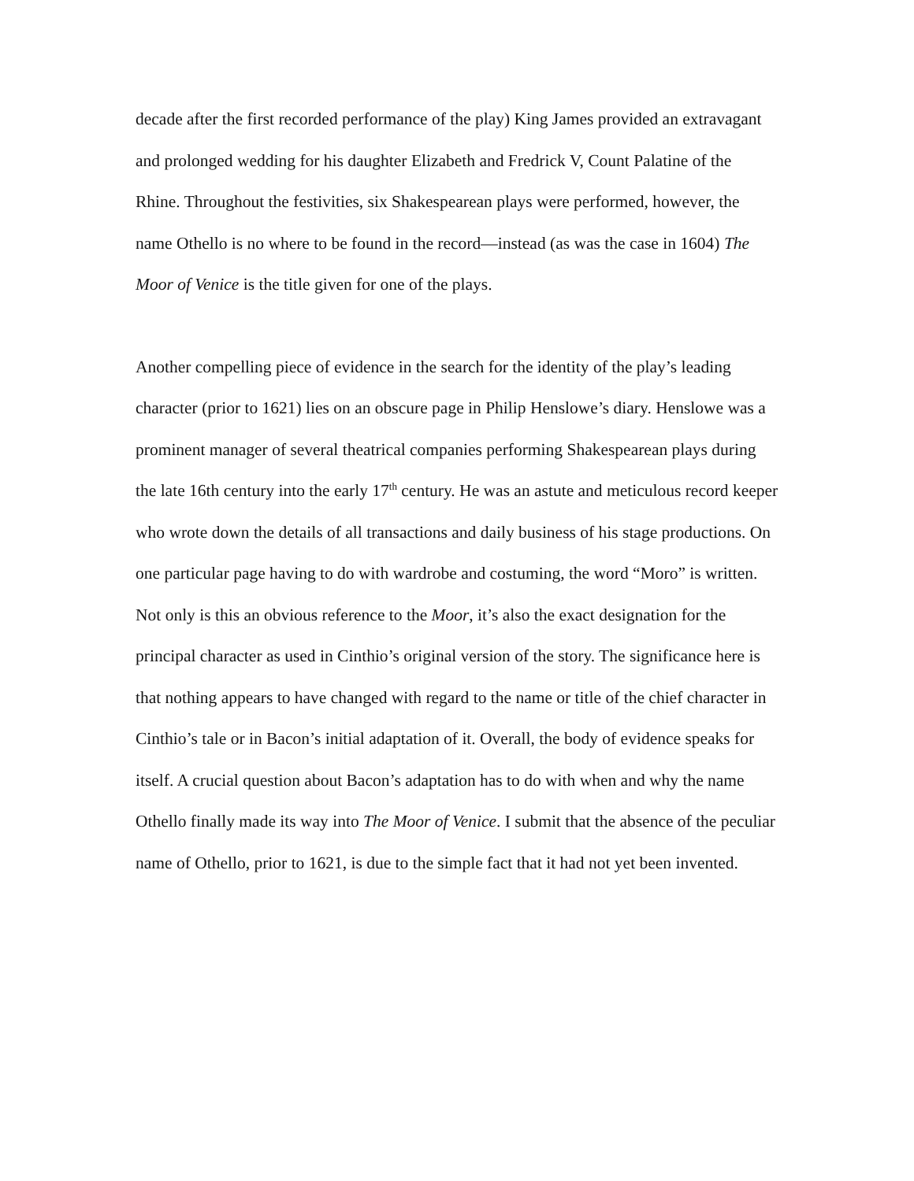decade after the first recorded performance of the play) King James provided an extravagant and prolonged wedding for his daughter Elizabeth and Fredrick V, Count Palatine of the Rhine. Throughout the festivities, six Shakespearean plays were performed, however, the name Othello is no where to be found in the record—instead (as was the case in 1604) The Moor of Venice is the title given for one of the plays.
Another compelling piece of evidence in the search for the identity of the play’s leading character (prior to 1621) lies on an obscure page in Philip Henslowe’s diary. Henslowe was a prominent manager of several theatrical companies performing Shakespearean plays during the late 16th century into the early 17<sup>th</sup> century. He was an astute and meticulous record keeper who wrote down the details of all transactions and daily business of his stage productions. On one particular page having to do with wardrobe and costuming, the word “Moro” is written. Not only is this an obvious reference to the Moor, it’s also the exact designation for the principal character as used in Cinthio’s original version of the story. The significance here is that nothing appears to have changed with regard to the name or title of the chief character in Cinthio’s tale or in Bacon’s initial adaptation of it. Overall, the body of evidence speaks for itself. A crucial question about Bacon’s adaptation has to do with when and why the name Othello finally made its way into The Moor of Venice. I submit that the absence of the peculiar name of Othello, prior to 1621, is due to the simple fact that it had not yet been invented.